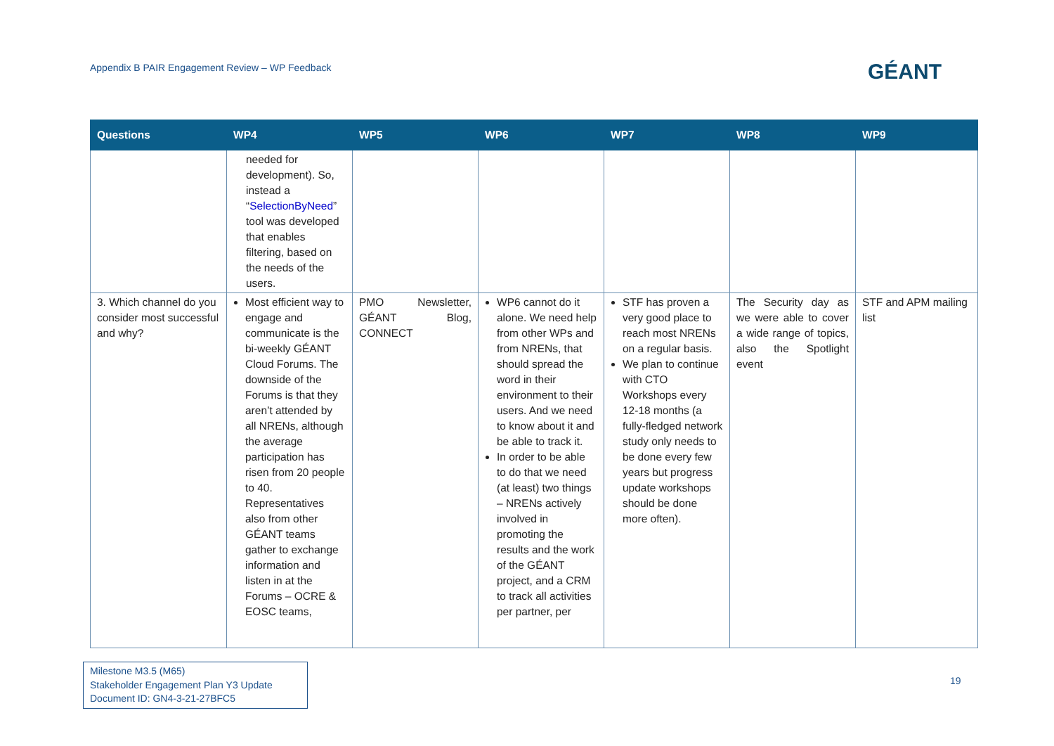Appendix B PAIR Engagement Review – WP Feedback
GÉANT
| Questions | WP4 | WP5 | WP6 | WP7 | WP8 | WP9 |
| --- | --- | --- | --- | --- | --- | --- |
| | needed for development). So, instead a “ SelectionByNeed ” tool was developed that enables filtering, based on the needs of the users. | | | | | |
| 3. Which channel do you consider most successful and why? | Most efficient way to engage and communicate is the bi-weekly GÉANT Cloud Forums. The downside of the Forums is that they aren’t attended by all NRENs, although the average participation has risen from 20 people to 40. Representatives also from other GÉANT teams gather to exchange information and listen in at the Forums – OCRE & EOSC teams, | PMO Newsletter, GÉANT Blog, CONNECT | WP6 cannot do it alone. We need help from other WPs and from NRENs, that should spread the word in their environment to their users. And we need to know about it and be able to track it. In order to be able to do that we need (at least) two things – NRENs actively involved in promoting the results and the work of the GÉANT project, and a CRM to track all activities per partner, per | STF has proven a very good place to reach most NRENs on a regular basis. We plan to continue with CTO Workshops every 12-18 months (a fully-fledged network study only needs to be done every few years but progress update workshops should be done more often). | The Security day as we were able to cover a wide range of topics, also the Spotlight event | STF and APM mailing list |
Milestone M3.5 (M65)
Stakeholder Engagement Plan Y3 Update
Document ID: GN4-3-21-27BFC5
19